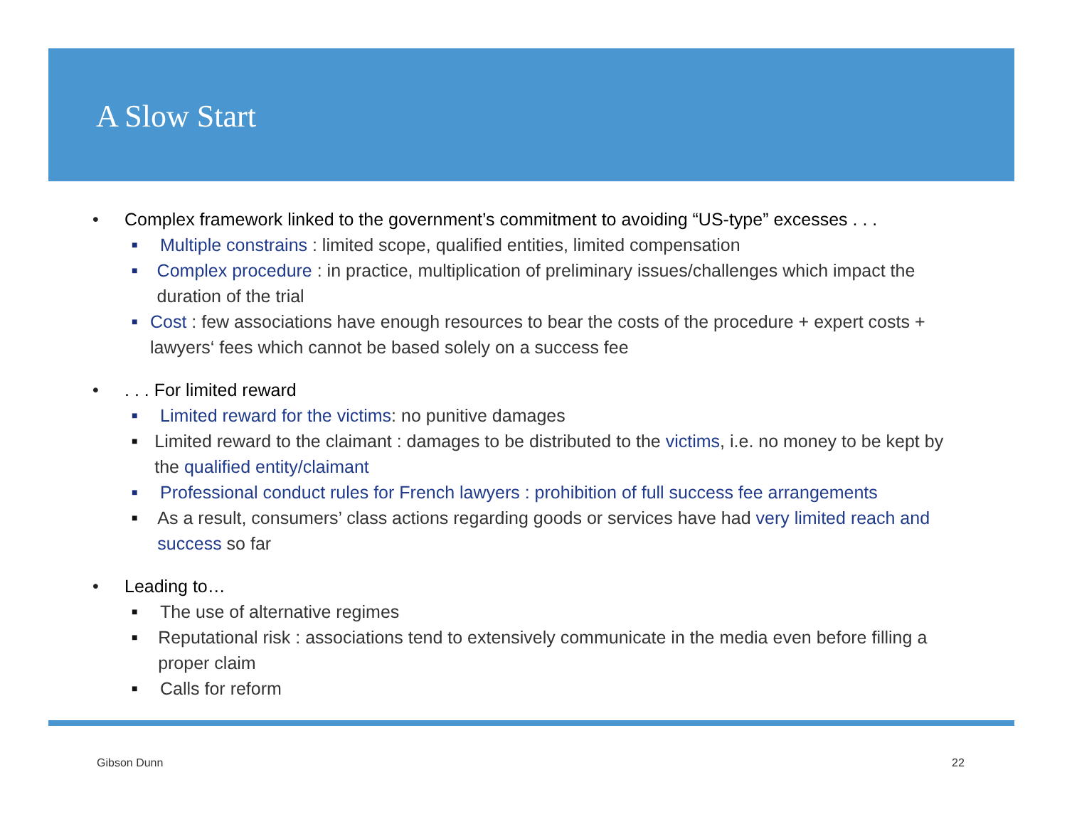A Slow Start
• Complex framework linked to the government’s commitment to avoiding “US-type” excesses . . .
■ Multiple constrains : limited scope, qualified entities, limited compensation
■ Complex procedure : in practice, multiplication of preliminary issues/challenges which impact the duration of the trial
■ Cost : few associations have enough resources to bear the costs of the procedure + expert costs + lawyers‘ fees which cannot be based solely on a success fee
•. . . For limited reward
■ Limited reward for the victims: no punitive damages
■ Limited reward to the claimant : damages to be distributed to the victims, i.e. no money to be kept by the qualified entity/claimant
■ Professional conduct rules for French lawyers : prohibition of full success fee arrangements
■ As a result, consumers’ class actions regarding goods or services have had very limited reach and success so far
• Leading to…
■ The use of alternative regimes
■ Reputational risk : associations tend to extensively communicate in the media even before filling a proper claim
■ Calls for reform
Gibson Dunn 22